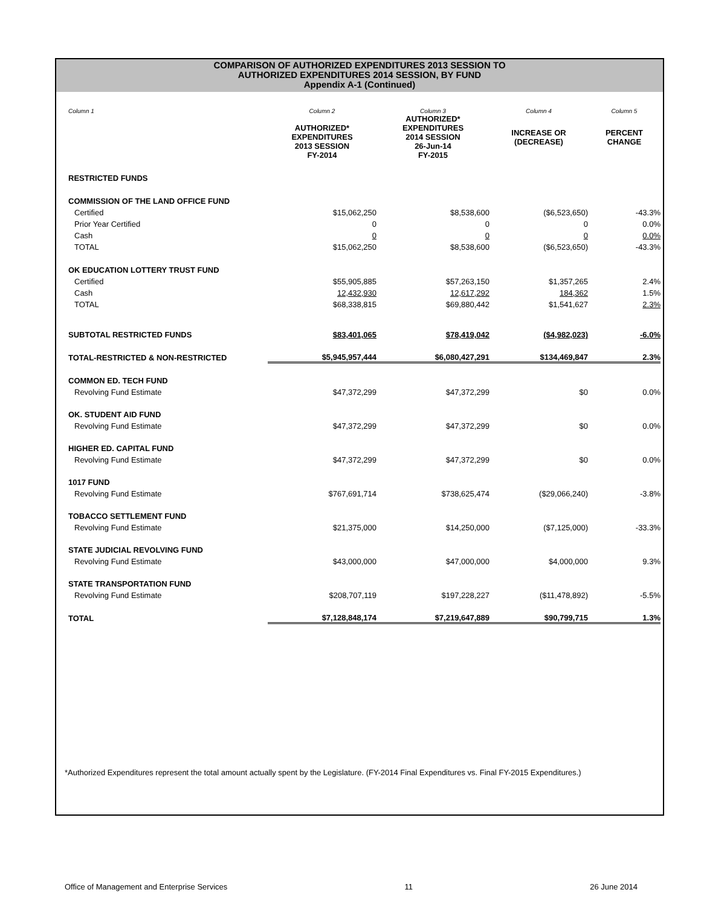COMPARISON OF AUTHORIZED EXPENDITURES 2013 SESSION TO
AUTHORIZED EXPENDITURES 2014 SESSION, BY FUND
Appendix A-1 (Continued)
| Column 1 | Column 2 | Column 3 | Column 4 | Column 5 |
| | AUTHORIZED* EXPENDITURES 2013 SESSION FY-2014 | AUTHORIZED* EXPENDITURES 2014 SESSION 26-Jun-14 FY-2015 | INCREASE OR (DECREASE) | PERCENT CHANGE |
| RESTRICTED FUNDS | | | | |
| COMMISSION OF THE LAND OFFICE FUND | | | | |
| Certified | $15,062,250 | $8,538,600 | ($6,523,650) | -43.3% |
| Prior Year Certified | 0 | 0 | 0 | 0.0% |
| Cash | 0 | 0 | 0 | 0.0% |
| TOTAL | $15,062,250 | $8,538,600 | ($6,523,650) | -43.3% |
| OK EDUCATION LOTTERY TRUST FUND | | | | |
| Certified | $55,905,885 | $57,263,150 | $1,357,265 | 2.4% |
| Cash | 12,432,930 | 12,617,292 | 184,362 | 1.5% |
| TOTAL | $68,338,815 | $69,880,442 | $1,541,627 | 2.3% |
| SUBTOTAL RESTRICTED FUNDS | $83,401,065 | $78,419,042 | ($4,982,023) | -6.0% |
| TOTAL-RESTRICTED & NON-RESTRICTED | $5,945,957,444 | $6,080,427,291 | $134,469,847 | 2.3% |
| COMMON ED. TECH FUND | | | | |
| Revolving Fund Estimate | $47,372,299 | $47,372,299 | $0 | 0.0% |
| OK. STUDENT AID FUND | | | | |
| Revolving Fund Estimate | $47,372,299 | $47,372,299 | $0 | 0.0% |
| HIGHER ED. CAPITAL FUND | | | | |
| Revolving Fund Estimate | $47,372,299 | $47,372,299 | $0 | 0.0% |
| 1017 FUND | | | | |
| Revolving Fund Estimate | $767,691,714 | $738,625,474 | ($29,066,240) | -3.8% |
| TOBACCO SETTLEMENT FUND | | | | |
| Revolving Fund Estimate | $21,375,000 | $14,250,000 | ($7,125,000) | -33.3% |
| STATE JUDICIAL REVOLVING FUND | | | | |
| Revolving Fund Estimate | $43,000,000 | $47,000,000 | $4,000,000 | 9.3% |
| STATE TRANSPORTATION FUND | | | | |
| Revolving Fund Estimate | $208,707,119 | $197,228,227 | ($11,478,892) | -5.5% |
| TOTAL | $7,128,848,174 | $7,219,647,889 | $90,799,715 | 1.3% |
*Authorized Expenditures represent the total amount actually spent by the Legislature. (FY-2014 Final Expenditures vs. Final FY-2015 Expenditures.)
Office of Management and Enterprise Services 11 26 June 2014